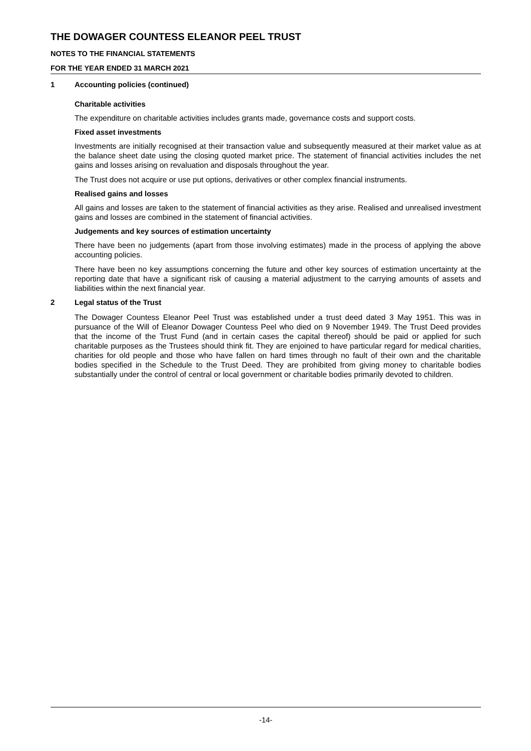THE DOWAGER COUNTESS ELEANOR PEEL TRUST
NOTES TO THE FINANCIAL STATEMENTS
FOR THE YEAR ENDED 31 MARCH 2021
1 Accounting policies (continued)
Charitable activities
The expenditure on charitable activities includes grants made, governance costs and support costs.
Fixed asset investments
Investments are initially recognised at their transaction value and subsequently measured at their market value as at the balance sheet date using the closing quoted market price. The statement of financial activities includes the net gains and losses arising on revaluation and disposals throughout the year.
The Trust does not acquire or use put options, derivatives or other complex financial instruments.
Realised gains and losses
All gains and losses are taken to the statement of financial activities as they arise. Realised and unrealised investment gains and losses are combined in the statement of financial activities.
Judgements and key sources of estimation uncertainty
There have been no judgements (apart from those involving estimates) made in the process of applying the above accounting policies.
There have been no key assumptions concerning the future and other key sources of estimation uncertainty at the reporting date that have a significant risk of causing a material adjustment to the carrying amounts of assets and liabilities within the next financial year.
2 Legal status of the Trust
The Dowager Countess Eleanor Peel Trust was established under a trust deed dated 3 May 1951. This was in pursuance of the Will of Eleanor Dowager Countess Peel who died on 9 November 1949. The Trust Deed provides that the income of the Trust Fund (and in certain cases the capital thereof) should be paid or applied for such charitable purposes as the Trustees should think fit. They are enjoined to have particular regard for medical charities, charities for old people and those who have fallen on hard times through no fault of their own and the charitable bodies specified in the Schedule to the Trust Deed. They are prohibited from giving money to charitable bodies substantially under the control of central or local government or charitable bodies primarily devoted to children.
-14-